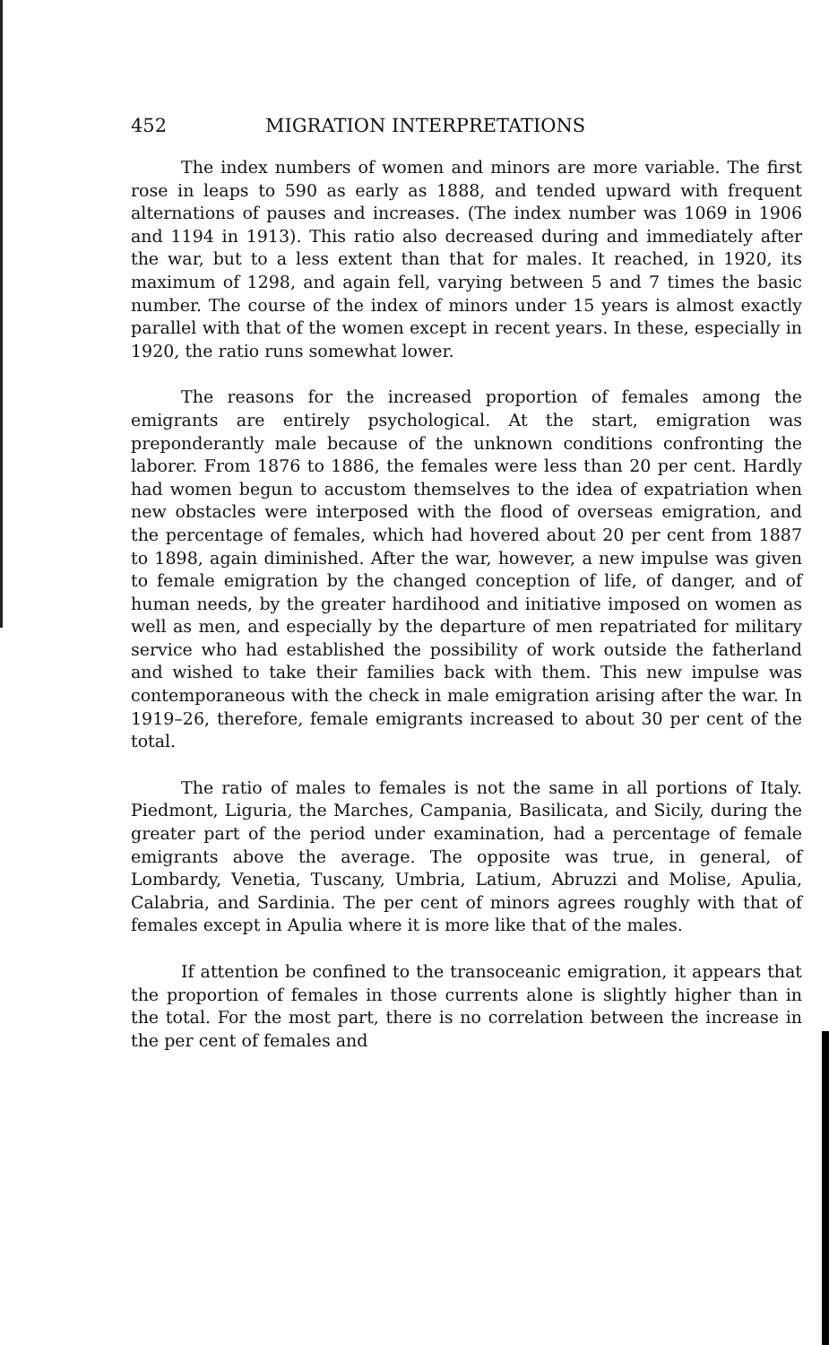452 MIGRATION INTERPRETATIONS
The index numbers of women and minors are more variable. The first rose in leaps to 590 as early as 1888, and tended upward with frequent alternations of pauses and increases. (The index number was 1069 in 1906 and 1194 in 1913). This ratio also decreased during and immediately after the war, but to a less extent than that for males. It reached, in 1920, its maximum of 1298, and again fell, varying between 5 and 7 times the basic number. The course of the index of minors under 15 years is almost exactly parallel with that of the women except in recent years. In these, especially in 1920, the ratio runs somewhat lower.
The reasons for the increased proportion of females among the emigrants are entirely psychological. At the start, emigration was preponderantly male because of the unknown conditions confronting the laborer. From 1876 to 1886, the females were less than 20 per cent. Hardly had women begun to accustom themselves to the idea of expatriation when new obstacles were interposed with the flood of overseas emigration, and the percentage of females, which had hovered about 20 per cent from 1887 to 1898, again diminished. After the war, however, a new impulse was given to female emigration by the changed conception of life, of danger, and of human needs, by the greater hardihood and initiative imposed on women as well as men, and especially by the departure of men repatriated for military service who had established the possibility of work outside the fatherland and wished to take their families back with them. This new impulse was contemporaneous with the check in male emigration arising after the war. In 1919–26, therefore, female emigrants increased to about 30 per cent of the total.
The ratio of males to females is not the same in all portions of Italy. Piedmont, Liguria, the Marches, Campania, Basilicata, and Sicily, during the greater part of the period under examination, had a percentage of female emigrants above the average. The opposite was true, in general, of Lombardy, Venetia, Tuscany, Umbria, Latium, Abruzzi and Molise, Apulia, Calabria, and Sardinia. The per cent of minors agrees roughly with that of females except in Apulia where it is more like that of the males.
If attention be confined to the transoceanic emigration, it appears that the proportion of females in those currents alone is slightly higher than in the total. For the most part, there is no correlation between the increase in the per cent of females and